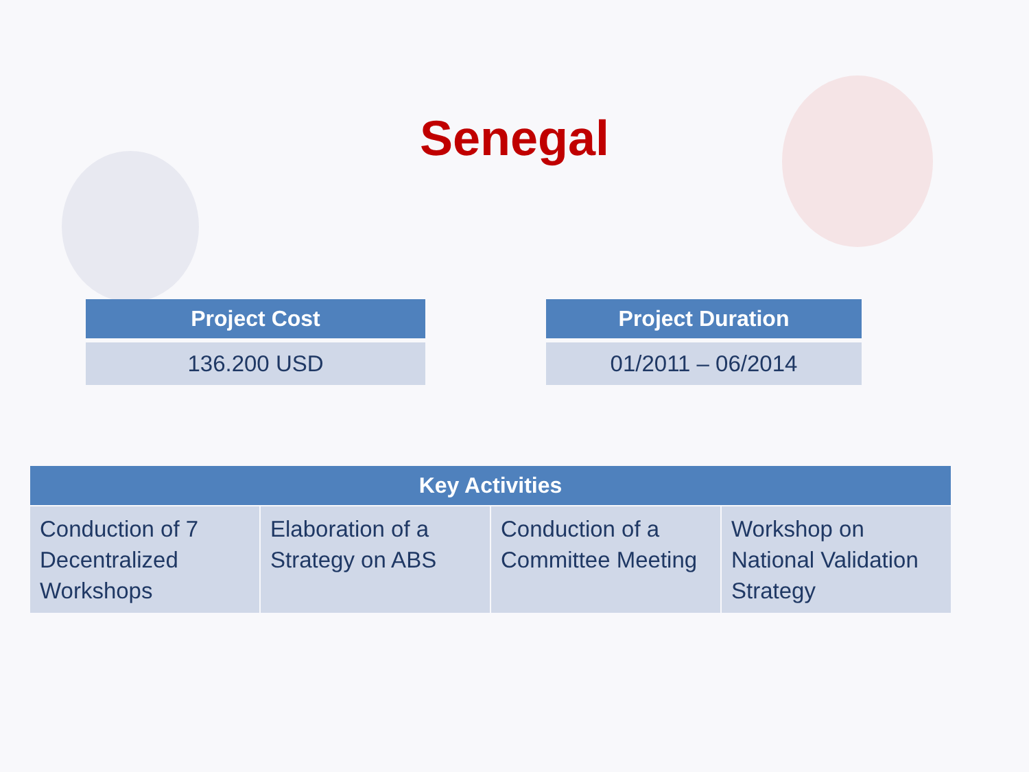Senegal
| Project Cost |
| --- |
| 136.200 USD |
| Project Duration |
| --- |
| 01/2011 – 06/2014 |
| Key Activities | | | |
| --- | --- | --- | --- |
| Conduction of 7 Decentralized Workshops | Elaboration of a Strategy on ABS | Conduction of a Committee Meeting | Workshop on National Validation Strategy |